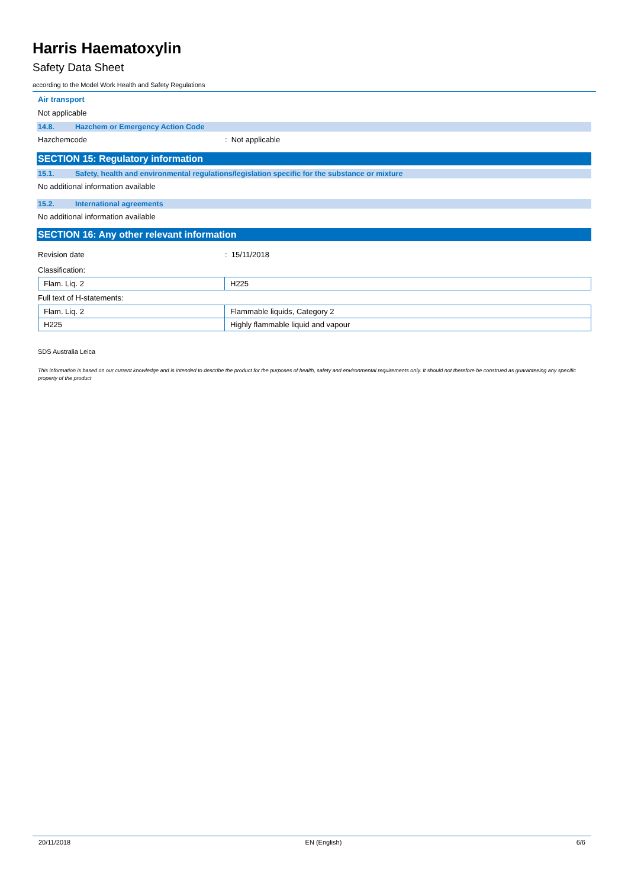Harris Haematoxylin
Safety Data Sheet
according to the Model Work Health and Safety Regulations
Air transport
Not applicable
14.8. Hazchem or Emergency Action Code
Hazchemcode : Not applicable
SECTION 15: Regulatory information
15.1. Safety, health and environmental regulations/legislation specific for the substance or mixture
No additional information available
15.2. International agreements
No additional information available
SECTION 16: Any other relevant information
Revision date : 15/11/2018
Classification:
| Flam. Liq. 2 | H225 |
Full text of H-statements:
| Flam. Liq. 2 | Flammable liquids, Category 2 |
| H225 | Highly flammable liquid and vapour |
SDS Australia Leica
This information is based on our current knowledge and is intended to describe the product for the purposes of health, safety and environmental requirements only. It should not therefore be construed as guaranteeing any specific property of the product
20/11/2018 EN (English) 6/6